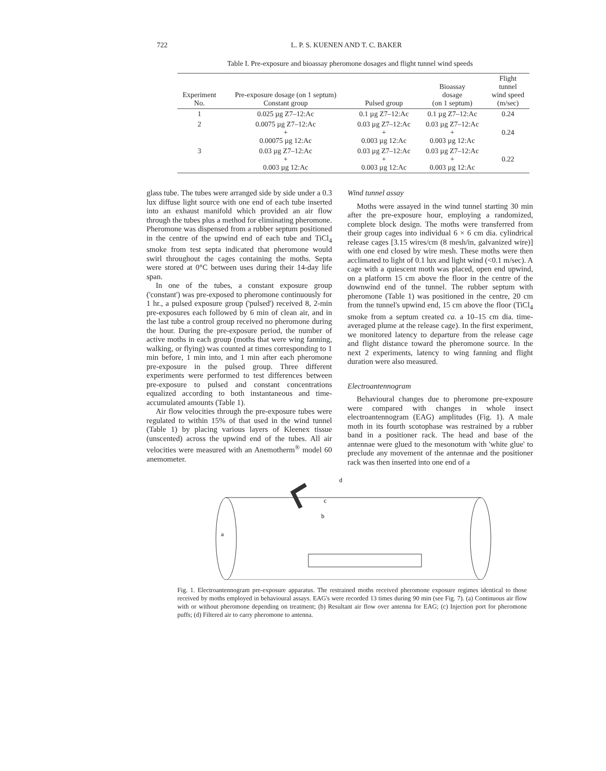722 L. P. S. KUENEN AND T. C. BAKER
Table I. Pre-exposure and bioassay pheromone dosages and flight tunnel wind speeds
| Experiment No. | Pre-exposure dosage (on 1 septum) Constant group | Pulsed group | Bioassay dosage (on 1 septum) | Flight tunnel wind speed (m/sec) |
| --- | --- | --- | --- | --- |
| 1 | 0.025 µg Z7–12:Ac | 0.1 µg Z7–12:Ac | 0.1 µg Z7–12:Ac | 0.24 |
| 2 | 0.0075 µg Z7–12:Ac + 0.00075 µg 12:Ac | 0.03 µg Z7–12:Ac + 0.003 µg 12:Ac | 0.03 µg Z7–12:Ac + 0.003 µg 12:Ac | 0.24 |
| 3 | 0.03 µg Z7–12:Ac + 0.003 µg 12:Ac | 0.03 µg Z7–12:Ac + 0.003 µg 12:Ac | 0.03 µg Z7–12:Ac + 0.003 µg 12:Ac | 0.22 |
glass tube. The tubes were arranged side by side under a 0.3 lux diffuse light source with one end of each tube inserted into an exhaust manifold which provided an air flow through the tubes plus a method for eliminating pheromone. Pheromone was dispensed from a rubber septum positioned in the centre of the upwind end of each tube and TiCl<sub>4</sub> smoke from test septa indicated that pheromone would swirl throughout the cages containing the moths. Septa were stored at 0°C between uses during their 14-day life span.
In one of the tubes, a constant exposure group ('constant') was pre-exposed to pheromone continuously for 1 hr., a pulsed exposure group ('pulsed') received 8, 2-min pre-exposures each followed by 6 min of clean air, and in the last tube a control group received no pheromone during the hour. During the pre-exposure period, the number of active moths in each group (moths that were wing fanning, walking, or flying) was counted at times corresponding to 1 min before, 1 min into, and 1 min after each pheromone pre-exposure in the pulsed group. Three different experiments were performed to test differences between pre-exposure to pulsed and constant concentrations equalized according to both instantaneous and time-accumulated amounts (Table 1).
Air flow velocities through the pre-exposure tubes were regulated to within 15% of that used in the wind tunnel (Table 1) by placing various layers of Kleenex tissue (unscented) across the upwind end of the tubes. All air velocities were measured with an Anemotherm<sup>®</sup> model 60 anemometer.
Wind tunnel assay
Moths were assayed in the wind tunnel starting 30 min after the pre-exposure hour, employing a randomized, complete block design. The moths were transferred from their group cages into individual 6 × 6 cm dia. cylindrical release cages [3.15 wires/cm (8 mesh/in, galvanized wire)] with one end closed by wire mesh. These moths were then acclimated to light of 0.1 lux and light wind (<0.1 m/sec). A cage with a quiescent moth was placed, open end upwind, on a platform 15 cm above the floor in the centre of the downwind end of the tunnel. The rubber septum with pheromone (Table 1) was positioned in the centre, 20 cm from the tunnel's upwind end, 15 cm above the floor (TiCl<sub>4</sub> smoke from a septum created ca. a 10–15 cm dia. time-averaged plume at the release cage). In the first experiment, we monitored latency to departure from the release cage and flight distance toward the pheromone source. In the next 2 experiments, latency to wing fanning and flight duration were also measured.
Electroantennogram
Behavioural changes due to pheromone pre-exposure were compared with changes in whole insect electroantennogram (EAG) amplitudes (Fig. 1). A male moth in its fourth scotophase was restrained by a rubber band in a positioner rack. The head and base of the antennae were glued to the mesonotum with 'white glue' to preclude any movement of the antennae and the positioner rack was then inserted into one end of a
a
b
c
d
Fig. 1. Electroantennogram pre-exposure apparatus. The restrained moths received pheromone exposure regimes identical to those received by moths employed in behavioural assays. EAG's were recorded 13 times during 90 min (see Fig. 7). (a) Continuous air flow with or without pheromone depending on treatment; (b) Resultant air flow over antenna for EAG; (c) Injection port for pheromone puffs; (d) Filtered air to carry pheromone to antenna.